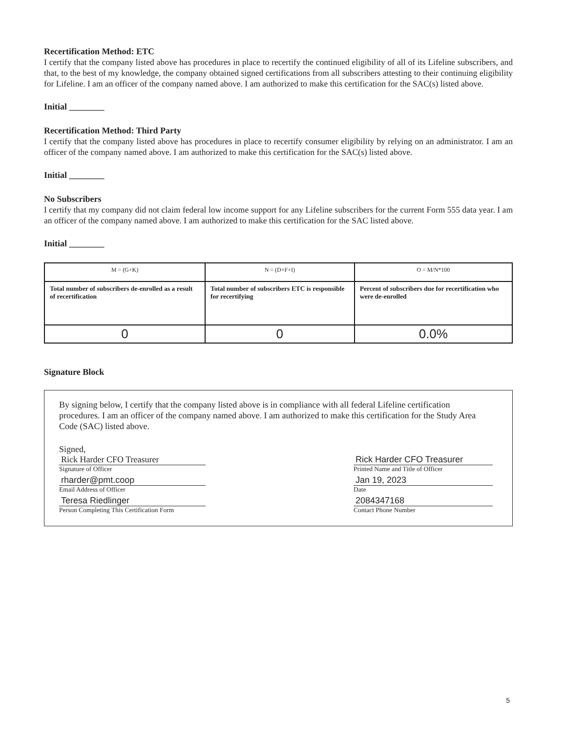Recertification Method: ETC
I certify that the company listed above has procedures in place to recertify the continued eligibility of all of its Lifeline subscribers, and that, to the best of my knowledge, the company obtained signed certifications from all subscribers attesting to their continuing eligibility for Lifeline. I am an officer of the company named above. I am authorized to make this certification for the SAC(s) listed above.
Initial ________
Recertification Method: Third Party
I certify that the company listed above has procedures in place to recertify consumer eligibility by relying on an administrator. I am an officer of the company named above. I am authorized to make this certification for the SAC(s) listed above.
Initial ________
No Subscribers
I certify that my company did not claim federal low income support for any Lifeline subscribers for the current Form 555 data year. I am an officer of the company named above. I am authorized to make this certification for the SAC listed above.
Initial ________
| M = (G+K) | N = (D+F+I) | O = M/N*100 |
| Total number of subscribers de-enrolled as a result of recertification | Total number of subscribers ETC is responsible for recertifying | Percent of subscribers due for recertification who were de-enrolled |
| 0 | 0 | 0.0% |
Signature Block
By signing below, I certify that the company listed above is in compliance with all federal Lifeline certification procedures. I am an officer of the company named above. I am authorized to make this certification for the Study Area Code (SAC) listed above.
Signed,
Rick Harder CFO Treasurer
Signature of Officer
rharder@pmt.coop
Email Address of Officer
Teresa Riedlinger
Person Completing This Certification Form
Rick Harder CFO Treasurer
Printed Name and Title of Officer
Jan 19, 2023
Date
2084347168
Contact Phone Number
5